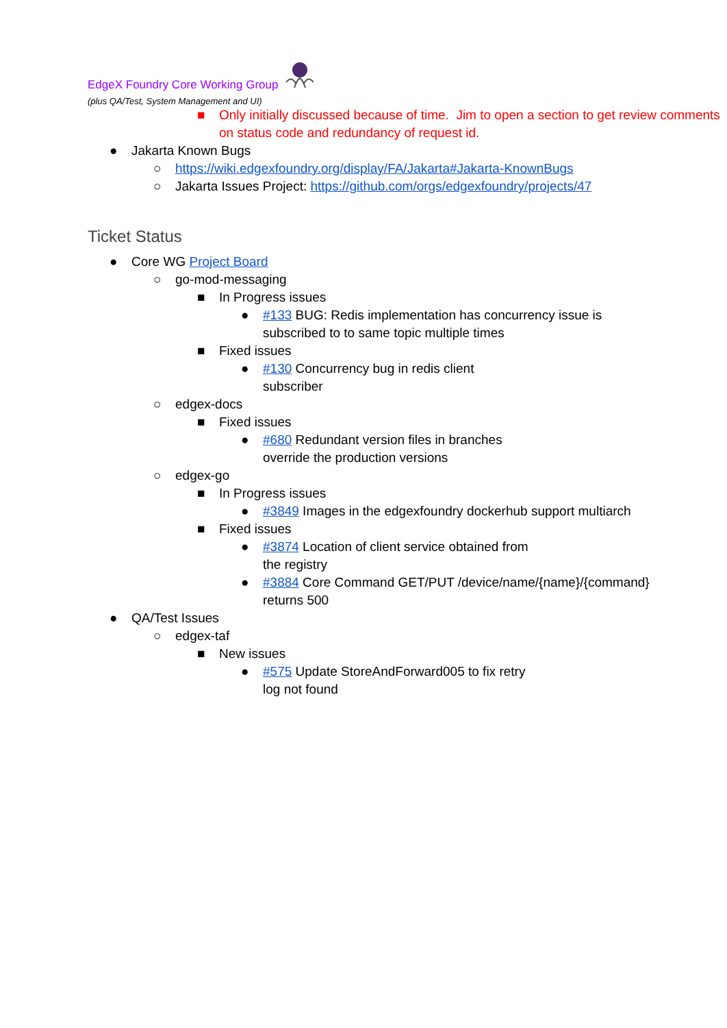EdgeX Foundry Core Working Group
(plus QA/Test, System Management and UI)
■ Only initially discussed because of time. Jim to open a section to get review comments on status code and redundancy of request id.
● Jakarta Known Bugs
○ https://wiki.edgexfoundry.org/display/FA/Jakarta#Jakarta-KnownBugs
○ Jakarta Issues Project: https://github.com/orgs/edgexfoundry/projects/47
Ticket Status
● Core WG Project Board
○ go-mod-messaging
■ In Progress issues
● #133 BUG: Redis implementation has concurrency issue is subscribed to to same topic multiple times
■ Fixed issues
● #130 Concurrency bug in redis client subscriber
○ edgex-docs
■ Fixed issues
● #680 Redundant version files in branches override the production versions
○ edgex-go
■ In Progress issues
● #3849 Images in the edgexfoundry dockerhub support multiarch
■ Fixed issues
● #3874 Location of client service obtained from the registry
● #3884 Core Command GET/PUT /device/name/{name}/{command} returns 500
● QA/Test Issues
○ edgex-taf
■ New issues
● #575 Update StoreAndForward005 to fix retry log not found